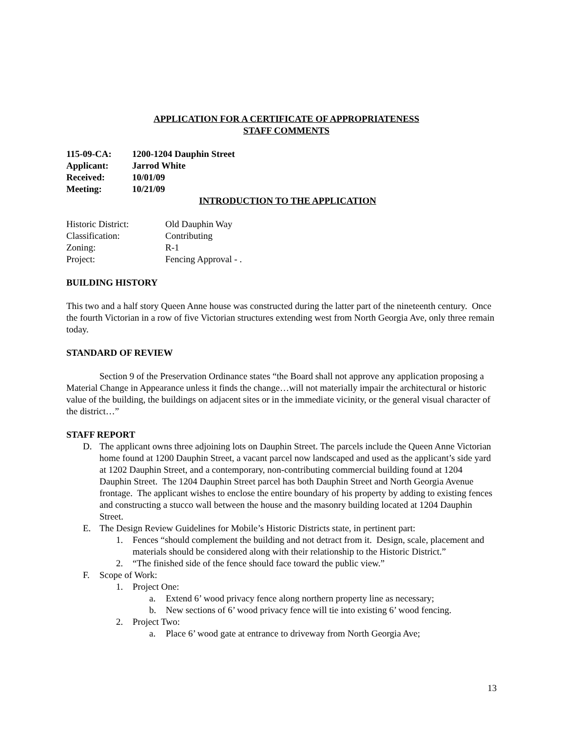APPLICATION FOR A CERTIFICATE OF APPROPRIATENESS
STAFF COMMENTS
| 115-09-CA: | 1200-1204 Dauphin Street |
| Applicant: | Jarrod White |
| Received: | 10/01/09 |
| Meeting: | 10/21/09 |
INTRODUCTION TO THE APPLICATION
| Historic District: | Old Dauphin Way |
| Classification: | Contributing |
| Zoning: | R-1 |
| Project: | Fencing Approval - . |
BUILDING HISTORY
This two and a half story Queen Anne house was constructed during the latter part of the nineteenth century. Once the fourth Victorian in a row of five Victorian structures extending west from North Georgia Ave, only three remain today.
STANDARD OF REVIEW
Section 9 of the Preservation Ordinance states “the Board shall not approve any application proposing a Material Change in Appearance unless it finds the change…will not materially impair the architectural or historic value of the building, the buildings on adjacent sites or in the immediate vicinity, or the general visual character of the district…”
STAFF REPORT
D. The applicant owns three adjoining lots on Dauphin Street. The parcels include the Queen Anne Victorian home found at 1200 Dauphin Street, a vacant parcel now landscaped and used as the applicant’s side yard at 1202 Dauphin Street, and a contemporary, non-contributing commercial building found at 1204 Dauphin Street. The 1204 Dauphin Street parcel has both Dauphin Street and North Georgia Avenue frontage. The applicant wishes to enclose the entire boundary of his property by adding to existing fences and constructing a stucco wall between the house and the masonry building located at 1204 Dauphin Street.
E. The Design Review Guidelines for Mobile’s Historic Districts state, in pertinent part:
1. Fences “should complement the building and not detract from it. Design, scale, placement and materials should be considered along with their relationship to the Historic District.”
2. “The finished side of the fence should face toward the public view.”
F. Scope of Work:
1. Project One:
a. Extend 6’ wood privacy fence along northern property line as necessary;
b. New sections of 6’ wood privacy fence will tie into existing 6’ wood fencing.
2. Project Two:
a. Place 6’ wood gate at entrance to driveway from North Georgia Ave;
13